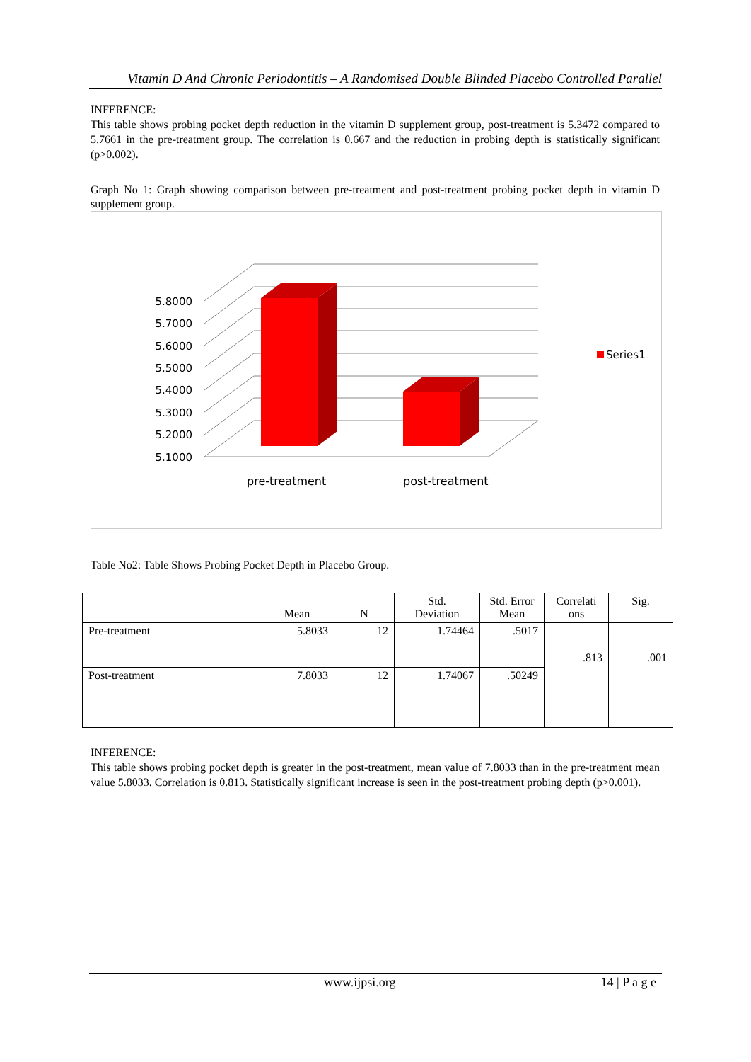Vitamin D And Chronic Periodontitis – A Randomised Double Blinded Placebo Controlled Parallel
INFERENCE:
This table shows probing pocket depth reduction in the vitamin D supplement group, post-treatment is 5.3472 compared to 5.7661 in the pre-treatment group. The correlation is 0.667 and the reduction in probing depth is statistically significant (p>0.002).
Graph No 1: Graph showing comparison between pre-treatment and post-treatment probing pocket depth in vitamin D supplement group.
5.8000
5.7000
5.6000
5.5000
5.4000
5.3000
5.2000
5.1000
pre-treatment
post-treatment
Series1
Table No2: Table Shows Probing Pocket Depth in Placebo Group.
| | Mean | N | Std. Deviation | Std. Error Mean | Correlati ons | Sig. |
| Pre-treatment | 5.8033 | 12 | 1.74464 | .5017 | .813 | .001 |
| Post-treatment | 7.8033 | 12 | 1.74067 | .50249 | | |
INFERENCE:
This table shows probing pocket depth is greater in the post-treatment, mean value of 7.8033 than in the pre-treatment mean value 5.8033. Correlation is 0.813. Statistically significant increase is seen in the post-treatment probing depth (p>0.001).
www.ijpsi.org 14 | P a g e